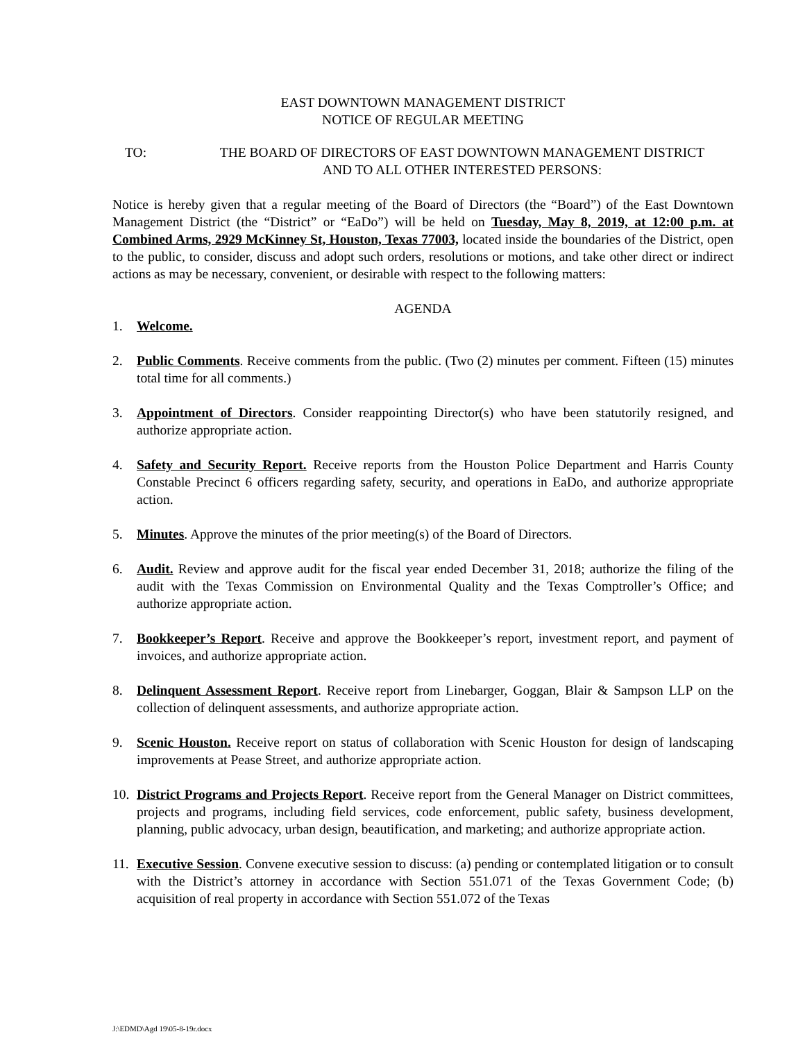EAST DOWNTOWN MANAGEMENT DISTRICT
NOTICE OF REGULAR MEETING
TO: THE BOARD OF DIRECTORS OF EAST DOWNTOWN MANAGEMENT DISTRICT
AND TO ALL OTHER INTERESTED PERSONS:
Notice is hereby given that a regular meeting of the Board of Directors (the “Board”) of the East Downtown Management District (the “District” or “EaDo”) will be held on Tuesday, May 8, 2019, at 12:00 p.m. at Combined Arms, 2929 McKinney St, Houston, Texas 77003, located inside the boundaries of the District, open to the public, to consider, discuss and adopt such orders, resolutions or motions, and take other direct or indirect actions as may be necessary, convenient, or desirable with respect to the following matters:
AGENDA
1. Welcome.
2. Public Comments. Receive comments from the public. (Two (2) minutes per comment. Fifteen (15) minutes total time for all comments.)
3. Appointment of Directors. Consider reappointing Director(s) who have been statutorily resigned, and authorize appropriate action.
4. Safety and Security Report. Receive reports from the Houston Police Department and Harris County Constable Precinct 6 officers regarding safety, security, and operations in EaDo, and authorize appropriate action.
5. Minutes. Approve the minutes of the prior meeting(s) of the Board of Directors.
6. Audit. Review and approve audit for the fiscal year ended December 31, 2018; authorize the filing of the audit with the Texas Commission on Environmental Quality and the Texas Comptroller’s Office; and authorize appropriate action.
7. Bookkeeper’s Report. Receive and approve the Bookkeeper’s report, investment report, and payment of invoices, and authorize appropriate action.
8. Delinquent Assessment Report. Receive report from Linebarger, Goggan, Blair & Sampson LLP on the collection of delinquent assessments, and authorize appropriate action.
9. Scenic Houston. Receive report on status of collaboration with Scenic Houston for design of landscaping improvements at Pease Street, and authorize appropriate action.
10. District Programs and Projects Report. Receive report from the General Manager on District committees, projects and programs, including field services, code enforcement, public safety, business development, planning, public advocacy, urban design, beautification, and marketing; and authorize appropriate action.
11. Executive Session. Convene executive session to discuss: (a) pending or contemplated litigation or to consult with the District’s attorney in accordance with Section 551.071 of the Texas Government Code; (b) acquisition of real property in accordance with Section 551.072 of the Texas
J:\EDMD\Agd 19\05-8-19r.docx